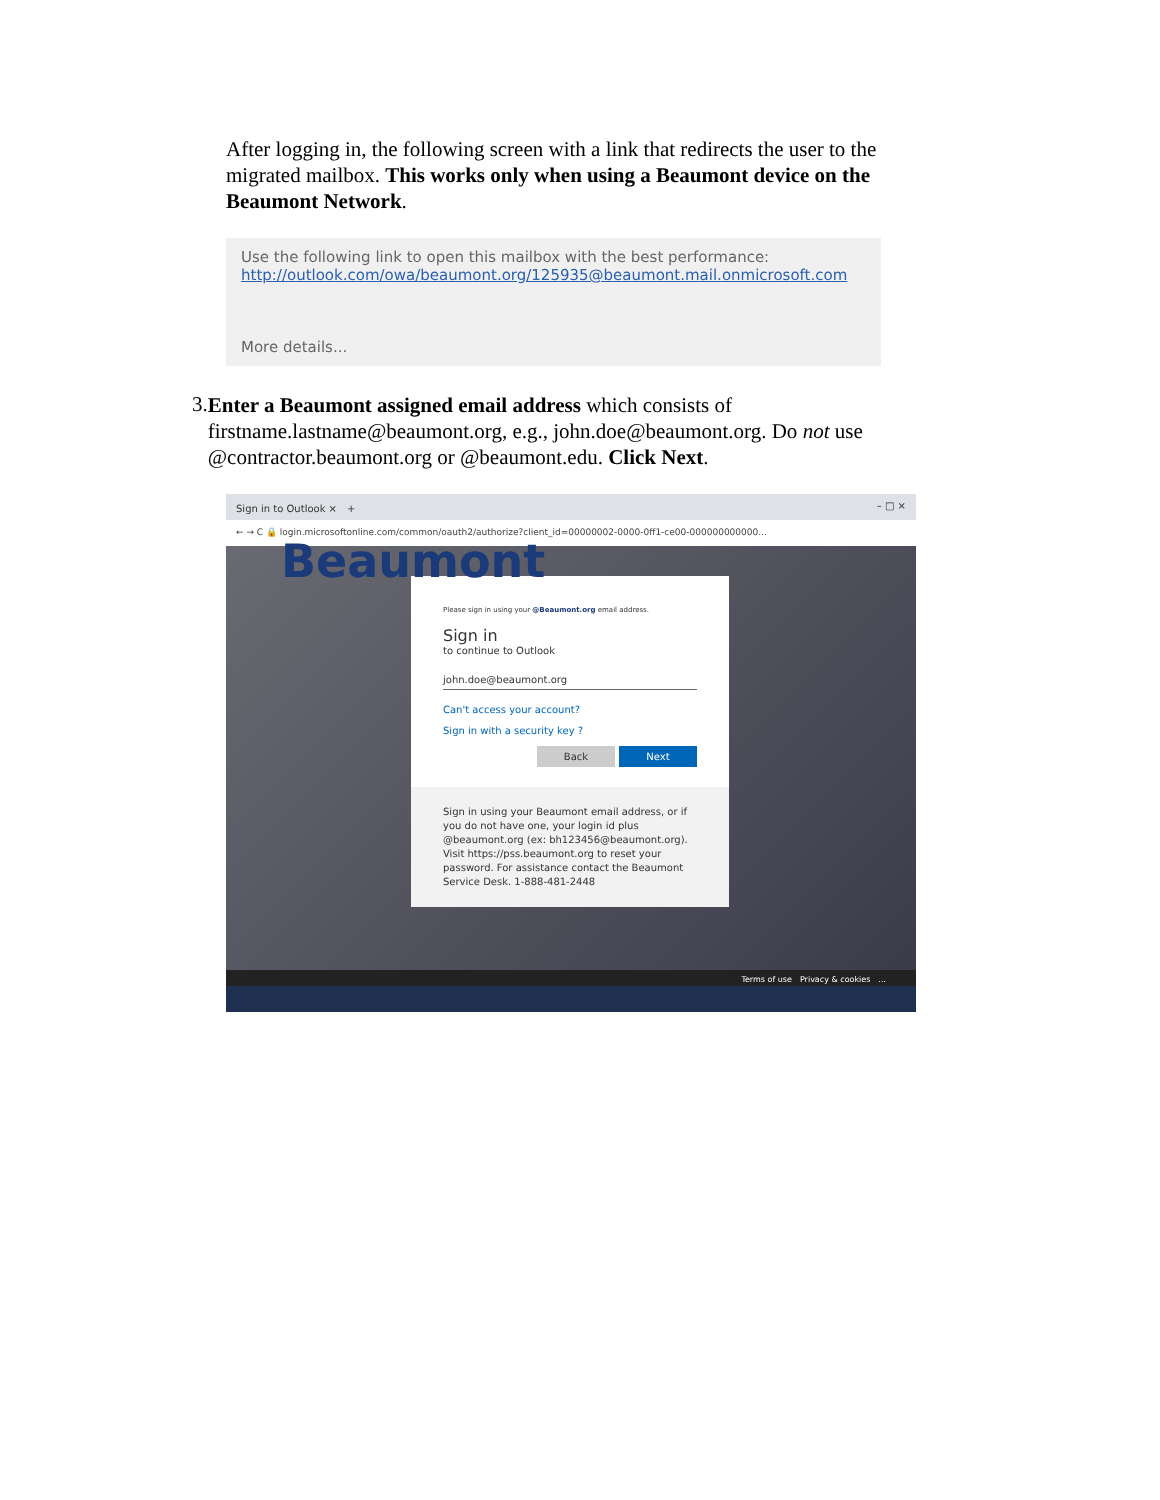After logging in, the following screen with a link that redirects the user to the migrated mailbox. This works only when using a Beaumont device on the Beaumont Network.
Use the following link to open this mailbox with the best performance:
http://outlook.com/owa/beaumont.org/125935@beaumont.mail.onmicrosoft.com
More details...
3.
Enter a Beaumont assigned email address which consists of firstname.lastname@beaumont.org, e.g., john.doe@beaumont.org. Do not use @contractor.beaumont.org or @beaumont.edu. Click Next.
Sign in to Outlook ×　+ – □ ×
← → C 🔒 login.microsoftonline.com/common/oauth2/authorize?client_id=00000002-0000-0ff1-ce00-000000000000...
Beaumont
Please sign in using your @Beaumont.org email address.
Sign in
to continue to Outlook
john.doe@beaumont.org
Can't access your account?
Sign in with a security key ?
Back Next
Sign in using your Beaumont email address, or if you do not have one, your login id plus @beaumont.org (ex: bh123456@beaumont.org). Visit https://pss.beaumont.org to reset your password. For assistance contact the Beaumont Service Desk. 1-888-481-2448
Terms of use　Privacy & cookies　...